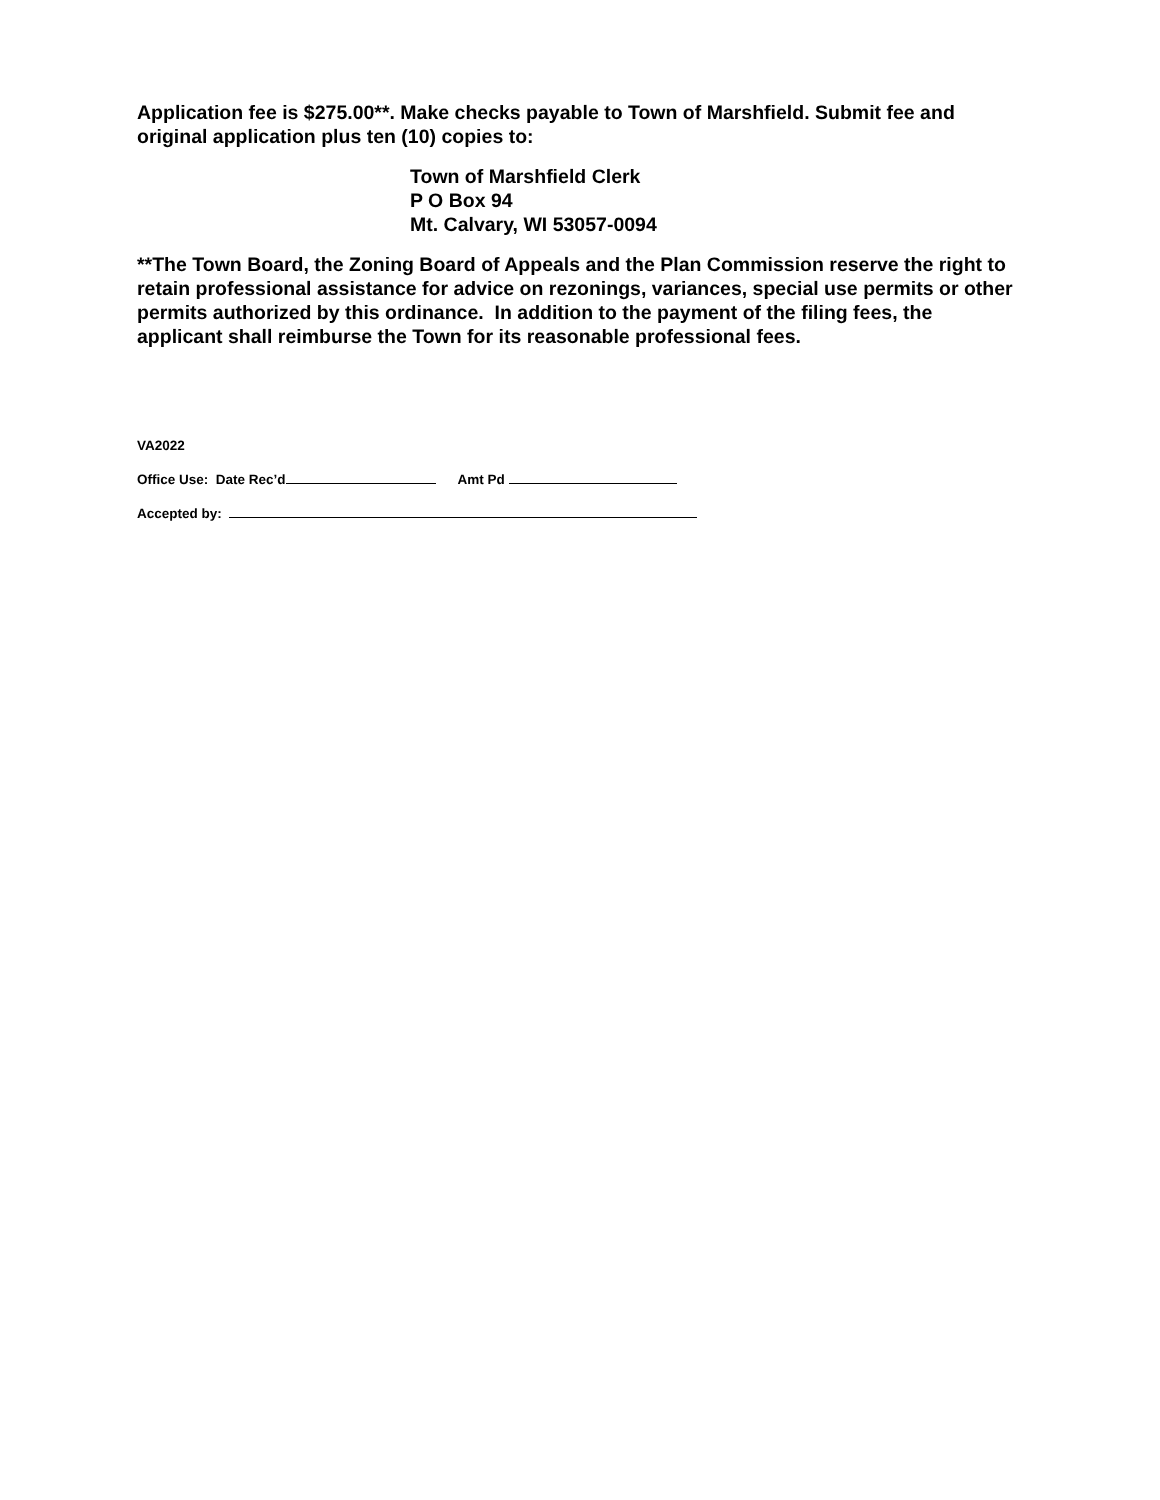Application fee is $275.00**. Make checks payable to Town of Marshfield. Submit fee and original application plus ten (10) copies to:
Town of Marshfield Clerk
P O Box 94
Mt. Calvary, WI 53057-0094
**The Town Board, the Zoning Board of Appeals and the Plan Commission reserve the right to retain professional assistance for advice on rezonings, variances, special use permits or other permits authorized by this ordinance. In addition to the payment of the filing fees, the applicant shall reimburse the Town for its reasonable professional fees.
VA2022
Office Use: Date Rec’d Amt Pd
Accepted by: